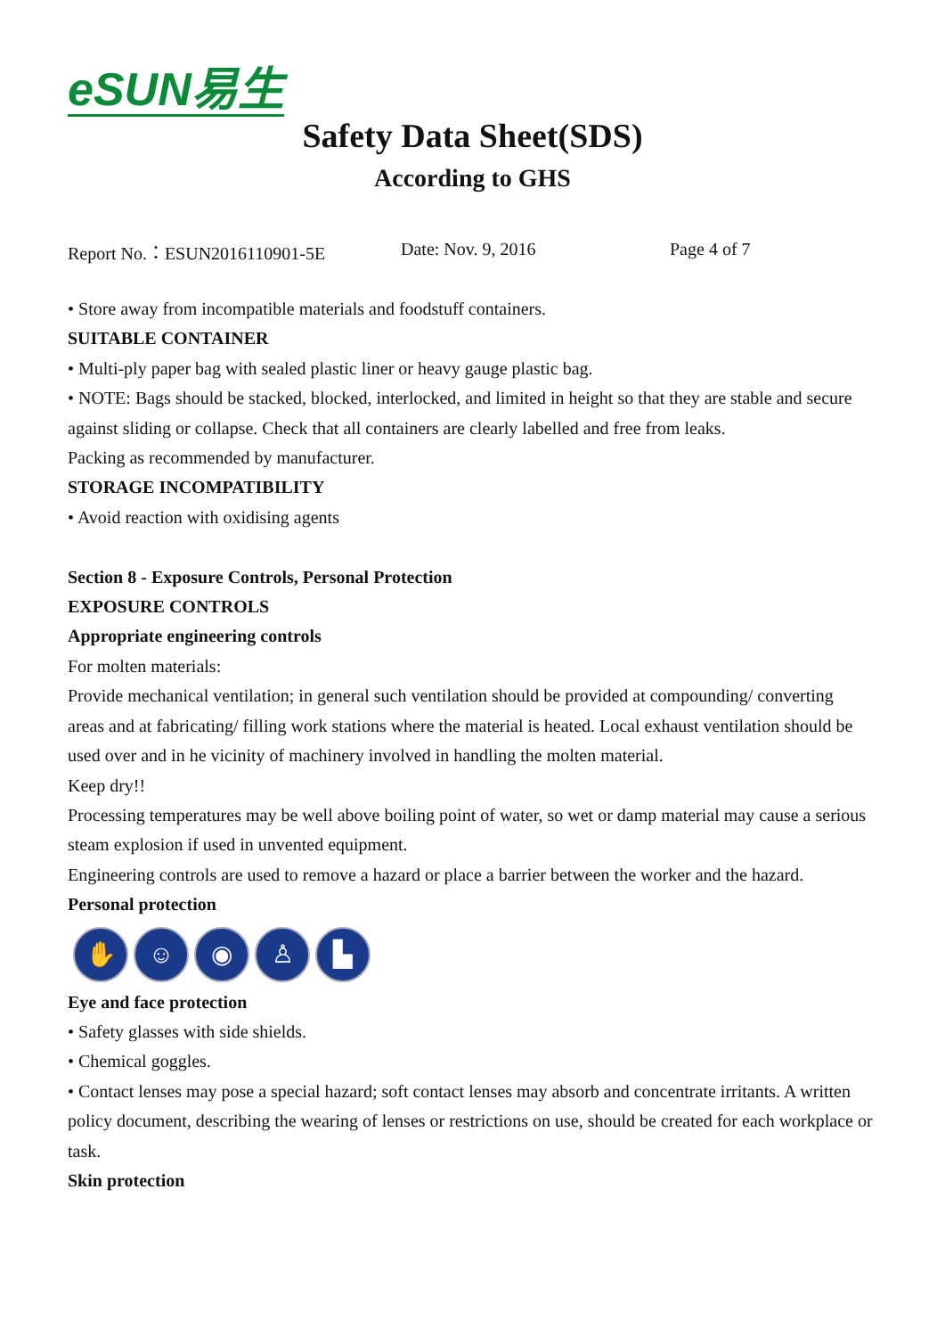eSUN易生
Safety Data Sheet(SDS)
According to GHS
Report No.：ESUN2016110901-5E Date: Nov. 9, 2016 Page 4 of 7
• Store away from incompatible materials and foodstuff containers.
SUITABLE CONTAINER
• Multi-ply paper bag with sealed plastic liner or heavy gauge plastic bag.
• NOTE: Bags should be stacked, blocked, interlocked, and limited in height so that they are stable and secure against sliding or collapse. Check that all containers are clearly labelled and free from leaks.
Packing as recommended by manufacturer.
STORAGE INCOMPATIBILITY
• Avoid reaction with oxidising agents
Section 8 - Exposure Controls, Personal Protection
EXPOSURE CONTROLS
Appropriate engineering controls
For molten materials:
Provide mechanical ventilation; in general such ventilation should be provided at compounding/ converting areas and at fabricating/ filling work stations where the material is heated. Local exhaust ventilation should be used over and in he vicinity of machinery involved in handling the molten material.
Keep dry!!
Processing temperatures may be well above boiling point of water, so wet or damp material may cause a serious steam explosion if used in unvented equipment.
Engineering controls are used to remove a hazard or place a barrier between the worker and the hazard.
Personal protection
✋ ☺ ◉ ♙ ▙
Eye and face protection
• Safety glasses with side shields.
• Chemical goggles.
• Contact lenses may pose a special hazard; soft contact lenses may absorb and concentrate irritants. A written policy document, describing the wearing of lenses or restrictions on use, should be created for each workplace or task.
Skin protection